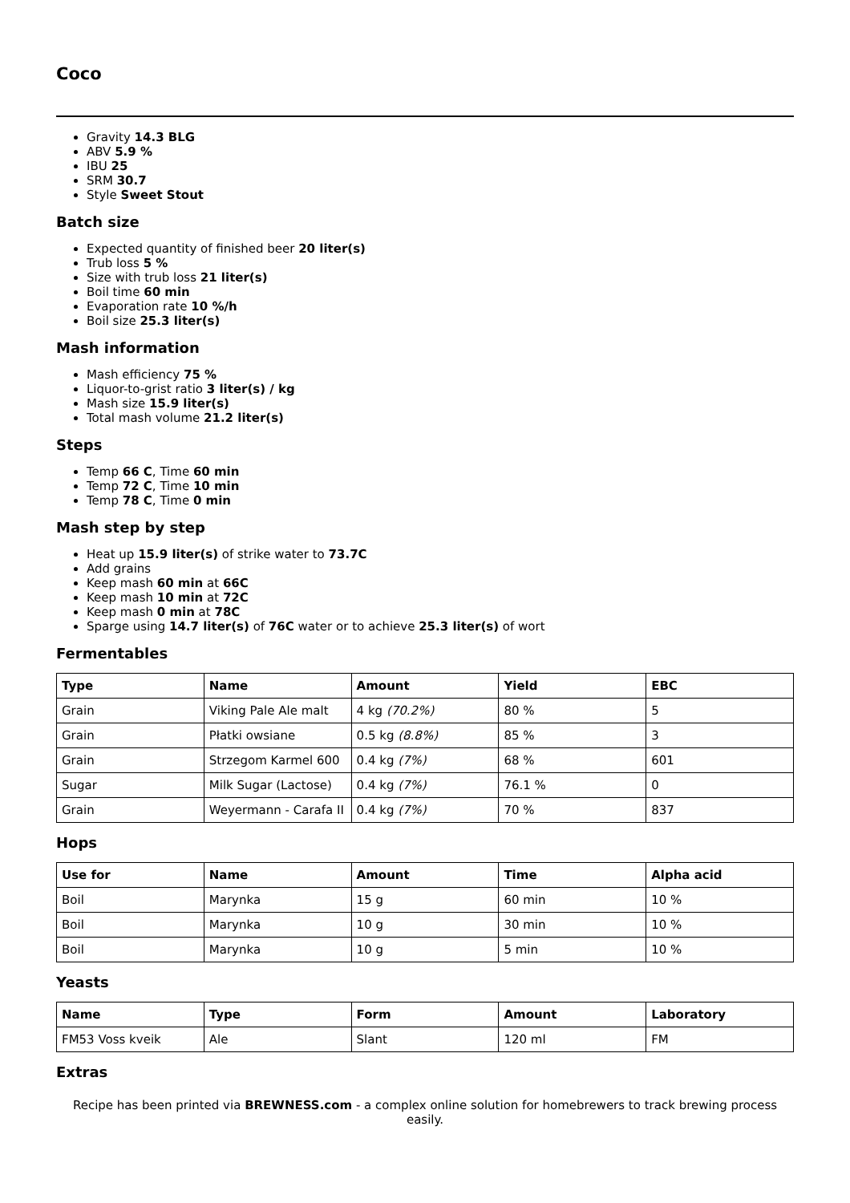Coco
Gravity 14.3 BLG
ABV 5.9 %
IBU 25
SRM 30.7
Style Sweet Stout
Batch size
Expected quantity of finished beer 20 liter(s)
Trub loss 5 %
Size with trub loss 21 liter(s)
Boil time 60 min
Evaporation rate 10 %/h
Boil size 25.3 liter(s)
Mash information
Mash efficiency 75 %
Liquor-to-grist ratio 3 liter(s) / kg
Mash size 15.9 liter(s)
Total mash volume 21.2 liter(s)
Steps
Temp 66 C, Time 60 min
Temp 72 C, Time 10 min
Temp 78 C, Time 0 min
Mash step by step
Heat up 15.9 liter(s) of strike water to 73.7C
Add grains
Keep mash 60 min at 66C
Keep mash 10 min at 72C
Keep mash 0 min at 78C
Sparge using 14.7 liter(s) of 76C water or to achieve 25.3 liter(s) of wort
Fermentables
| Type | Name | Amount | Yield | EBC |
| --- | --- | --- | --- | --- |
| Grain | Viking Pale Ale malt | 4 kg (70.2%) | 80 % | 5 |
| Grain | Płatki owsiane | 0.5 kg (8.8%) | 85 % | 3 |
| Grain | Strzegom Karmel 600 | 0.4 kg (7%) | 68 % | 601 |
| Sugar | Milk Sugar (Lactose) | 0.4 kg (7%) | 76.1 % | 0 |
| Grain | Weyermann - Carafa II | 0.4 kg (7%) | 70 % | 837 |
Hops
| Use for | Name | Amount | Time | Alpha acid |
| --- | --- | --- | --- | --- |
| Boil | Marynka | 15 g | 60 min | 10 % |
| Boil | Marynka | 10 g | 30 min | 10 % |
| Boil | Marynka | 10 g | 5 min | 10 % |
Yeasts
| Name | Type | Form | Amount | Laboratory |
| --- | --- | --- | --- | --- |
| FM53 Voss kveik | Ale | Slant | 120 ml | FM |
Extras
Recipe has been printed via BREWNESS.com - a complex online solution for homebrewers to track brewing process easily.